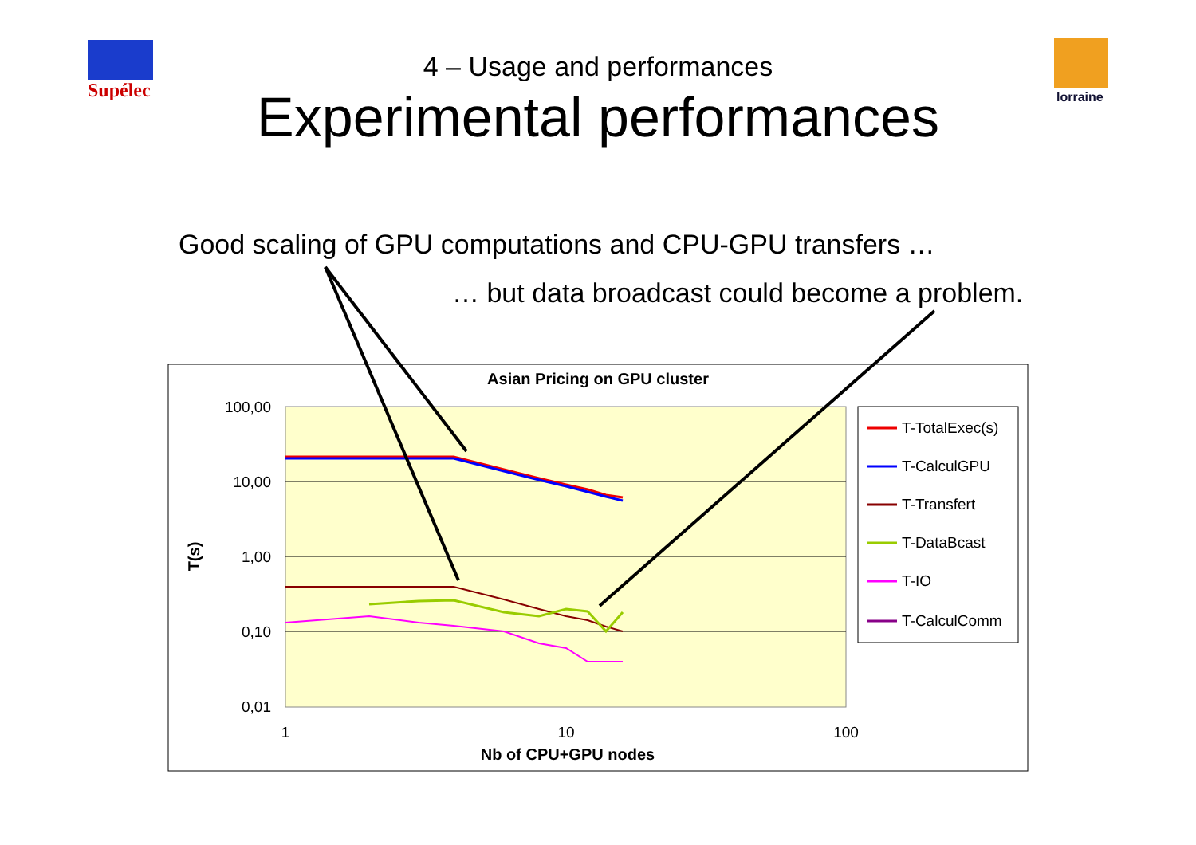Supélec lorraine
4 – Usage and performances
Experimental performances
Good scaling of GPU computations and CPU-GPU transfers …
… but data broadcast could become a problem.
Asian Pricing on GPU cluster
100,00
10,00
1,00
0,10
0,01
1
10
100
Nb of CPU+GPU nodes
T(s)
T-TotalExec(s)
T-CalculGPU
T-Transfert
T-DataBcast
T-IO
T-CalculComm